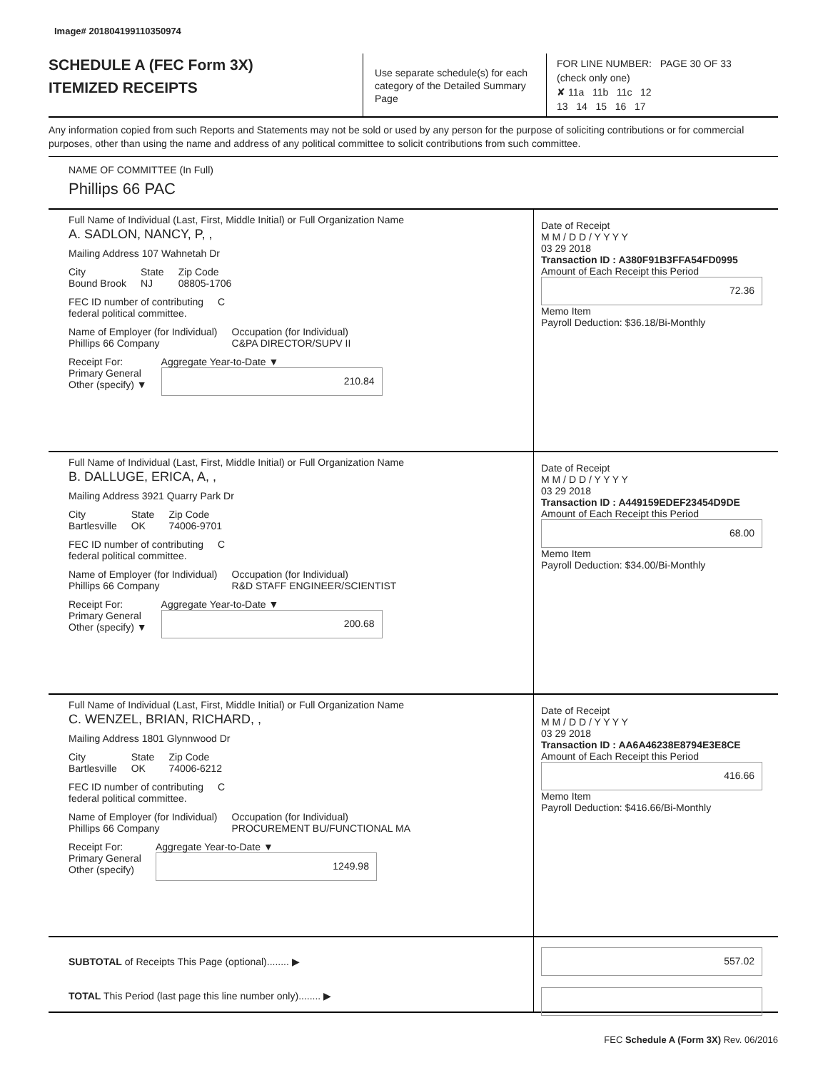Image# 201804199110350974
SCHEDULE A (FEC Form 3X)
ITEMIZED RECEIPTS
Use separate schedule(s) for each category of the Detailed Summary Page
FOR LINE NUMBER: PAGE 30 OF 33
(check only one)
✘ 11a 11b 11c 12
13 14 15 16 17
Any information copied from such Reports and Statements may not be sold or used by any person for the purpose of soliciting contributions or for commercial purposes, other than using the name and address of any political committee to solicit contributions from such committee.
NAME OF COMMITTEE (In Full)
Phillips 66 PAC
Full Name of Individual (Last, First, Middle Initial) or Full Organization Name
A. SADLON, NANCY, P, ,
Mailing Address 107 Wahnetah Dr
City
Bound Brook
State
NJ
Zip Code
08805-1706
FEC ID number of contributing
federal political committee.
C
Name of Employer (for Individual)
Phillips 66 Company
Occupation (for Individual)
C&PA DIRECTOR/SUPV II
Receipt For:
Primary General
Other (specify) ▼
Aggregate Year-to-Date ▼
210.84
Date of Receipt
M M / D D / Y Y Y Y
03 29 2018
Transaction ID : A380F91B3FFA54FD0995
Amount of Each Receipt this Period
72.36
Memo Item
Payroll Deduction: $36.18/Bi-Monthly
Full Name of Individual (Last, First, Middle Initial) or Full Organization Name
B. DALLUGE, ERICA, A, ,
Mailing Address 3921 Quarry Park Dr
City
Bartlesville
State
OK
Zip Code
74006-9701
FEC ID number of contributing
federal political committee.
C
Name of Employer (for Individual)
Phillips 66 Company
Occupation (for Individual)
R&D STAFF ENGINEER/SCIENTIST
Receipt For:
Primary General
Other (specify) ▼
Aggregate Year-to-Date ▼
200.68
Date of Receipt
M M / D D / Y Y Y Y
03 29 2018
Transaction ID : A449159EDEF23454D9DE
Amount of Each Receipt this Period
68.00
Memo Item
Payroll Deduction: $34.00/Bi-Monthly
Full Name of Individual (Last, First, Middle Initial) or Full Organization Name
C. WENZEL, BRIAN, RICHARD, ,
Mailing Address 1801 Glynnwood Dr
City
Bartlesville
State
OK
Zip Code
74006-6212
FEC ID number of contributing
federal political committee.
C
Name of Employer (for Individual)
Phillips 66 Company
Occupation (for Individual)
PROCUREMENT BU/FUNCTIONAL MA
Receipt For:
Primary General
Other (specify)
Aggregate Year-to-Date ▼
1249.98
Date of Receipt
M M / D D / Y Y Y Y
03 29 2018
Transaction ID : AA6A46238E8794E3E8CE
Amount of Each Receipt this Period
416.66
Memo Item
Payroll Deduction: $416.66/Bi-Monthly
SUBTOTAL of Receipts This Page (optional)........ ▶
TOTAL This Period (last page this line number only)........ ▶
557.02
FEC Schedule A (Form 3X) Rev. 06/2016